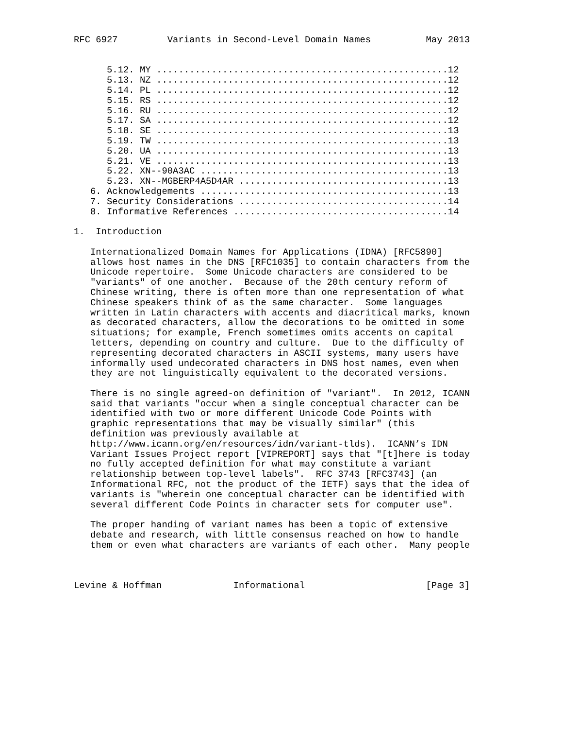RFC 6927         Variants in Second-Level Domain Names          May 2013


      5.12. MY .....................................................12
      5.13. NZ .....................................................12
      5.14. PL .....................................................12
      5.15. RS .....................................................12
      5.16. RU .....................................................12
      5.17. SA .....................................................12
      5.18. SE .....................................................13
      5.19. TW .....................................................13
      5.20. UA .....................................................13
      5.21. VE .....................................................13
      5.22. XN--90A3AC .............................................13
      5.23. XN--MGBERP4A5D4AR ......................................13
   6. Acknowledgements .............................................13
   7. Security Considerations ......................................14
   8. Informative References .......................................14

1.  Introduction

   Internationalized Domain Names for Applications (IDNA) [RFC5890]
   allows host names in the DNS [RFC1035] to contain characters from the
   Unicode repertoire.  Some Unicode characters are considered to be
   "variants" of one another.  Because of the 20th century reform of
   Chinese writing, there is often more than one representation of what
   Chinese speakers think of as the same character.  Some languages
   written in Latin characters with accents and diacritical marks, known
   as decorated characters, allow the decorations to be omitted in some
   situations; for example, French sometimes omits accents on capital
   letters, depending on country and culture.  Due to the difficulty of
   representing decorated characters in ASCII systems, many users have
   informally used undecorated characters in DNS host names, even when
   they are not linguistically equivalent to the decorated versions.

   There is no single agreed-on definition of "variant".  In 2012, ICANN
   said that variants "occur when a single conceptual character can be
   identified with two or more different Unicode Code Points with
   graphic representations that may be visually similar" (this
   definition was previously available at
   http://www.icann.org/en/resources/idn/variant-tlds).  ICANN’s IDN
   Variant Issues Project report [VIPREPORT] says that "[t]here is today
   no fully accepted definition for what may constitute a variant
   relationship between top-level labels".  RFC 3743 [RFC3743] (an
   Informational RFC, not the product of the IETF) says that the idea of
   variants is "wherein one conceptual character can be identified with
   several different Code Points in character sets for computer use".

   The proper handing of variant names has been a topic of extensive
   debate and research, with little consensus reached on how to handle
   them or even what characters are variants of each other.  Many people



Levine & Hoffman             Informational                      [Page 3]